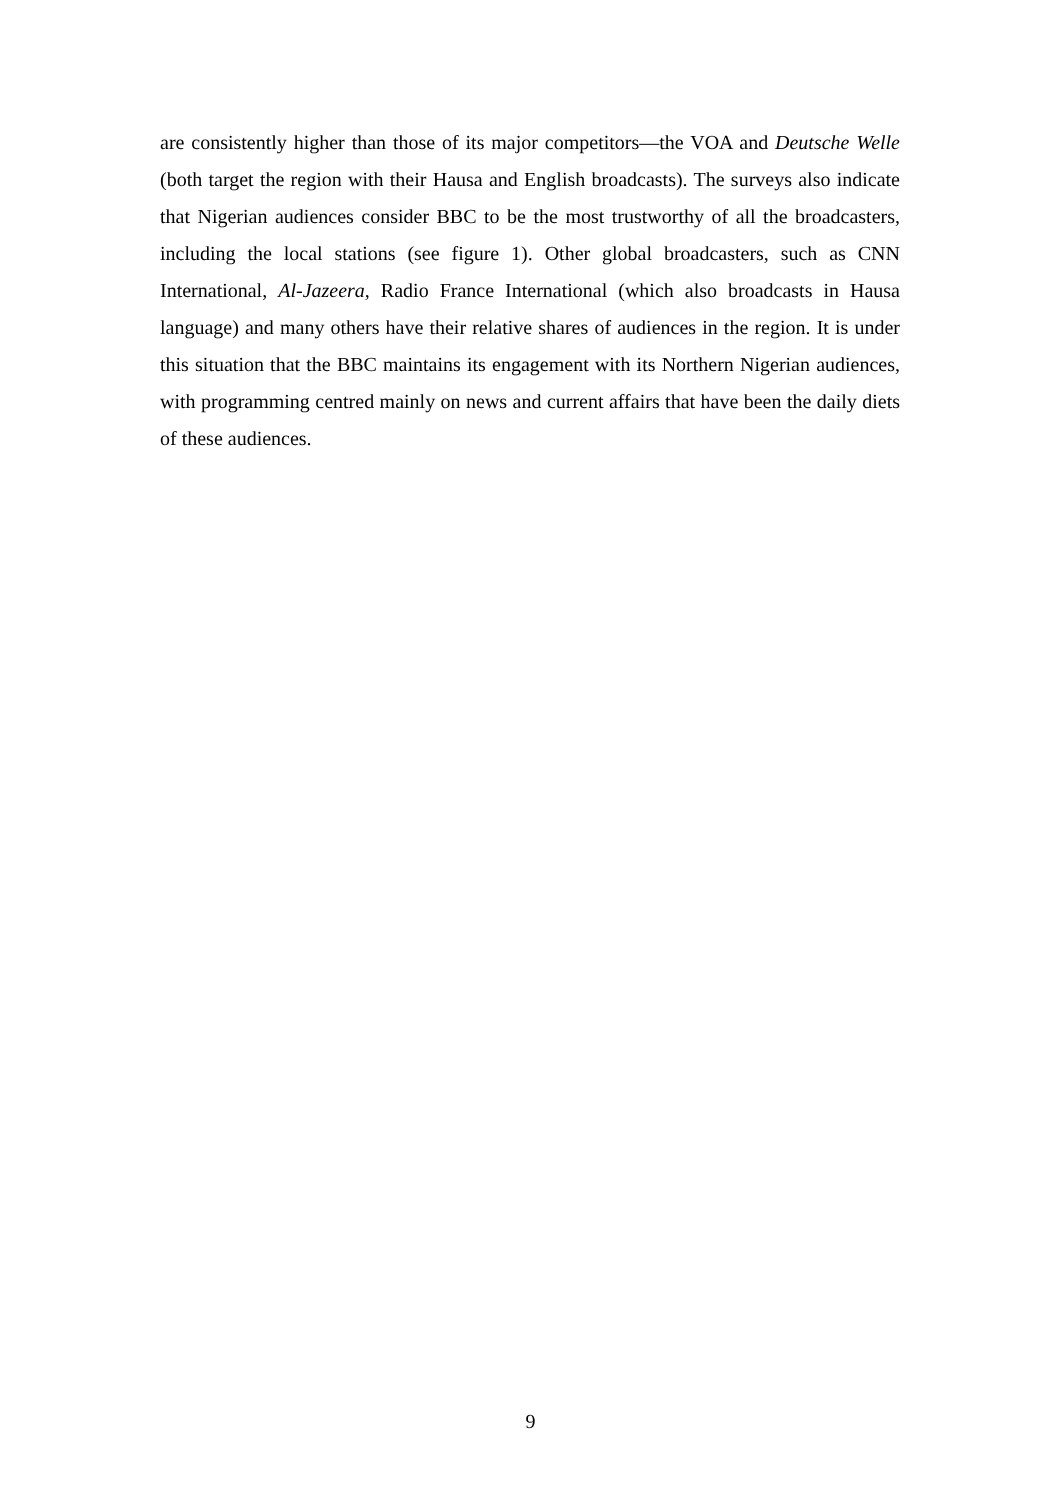are consistently higher than those of its major competitors—the VOA and Deutsche Welle (both target the region with their Hausa and English broadcasts). The surveys also indicate that Nigerian audiences consider BBC to be the most trustworthy of all the broadcasters, including the local stations (see figure 1). Other global broadcasters, such as CNN International, Al-Jazeera, Radio France International (which also broadcasts in Hausa language) and many others have their relative shares of audiences in the region. It is under this situation that the BBC maintains its engagement with its Northern Nigerian audiences, with programming centred mainly on news and current affairs that have been the daily diets of these audiences.
9